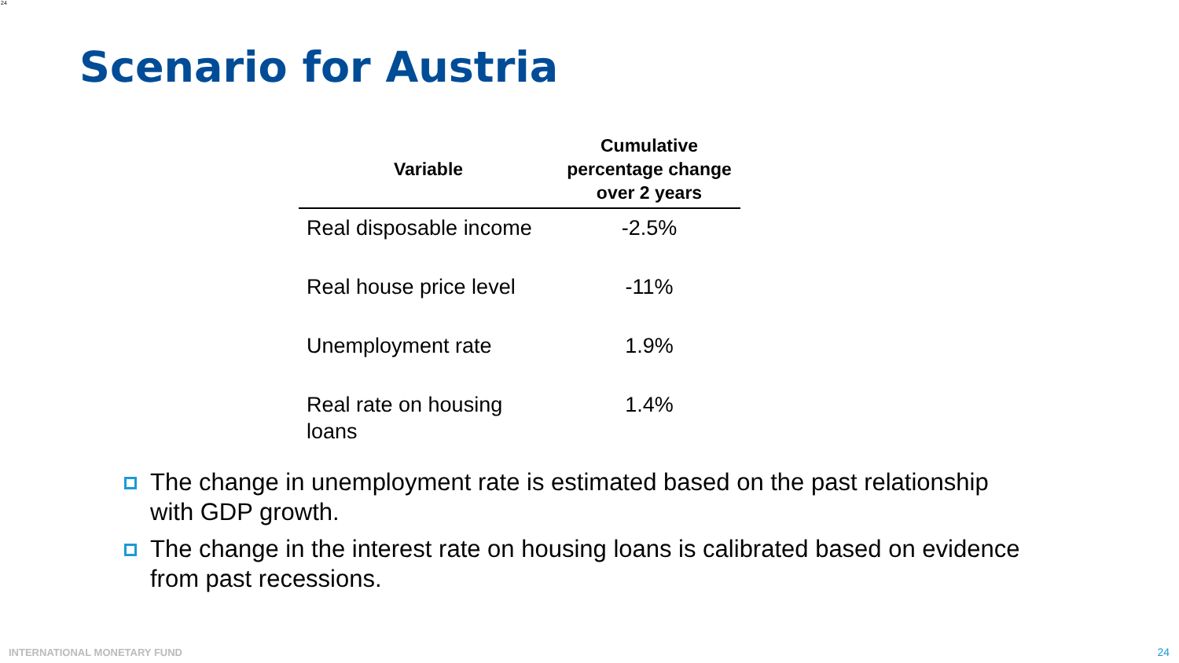24
Scenario for Austria
| Variable | Cumulative percentage change over 2 years |
| --- | --- |
| Real disposable income | -2.5% |
| Real house price level | -11% |
| Unemployment rate | 1.9% |
| Real rate on housing loans | 1.4% |
The change in unemployment rate is estimated based on the past relationship with GDP growth.
The change in the interest rate on housing loans is calibrated based on evidence from past recessions.
INTERNATIONAL MONETARY FUND 24